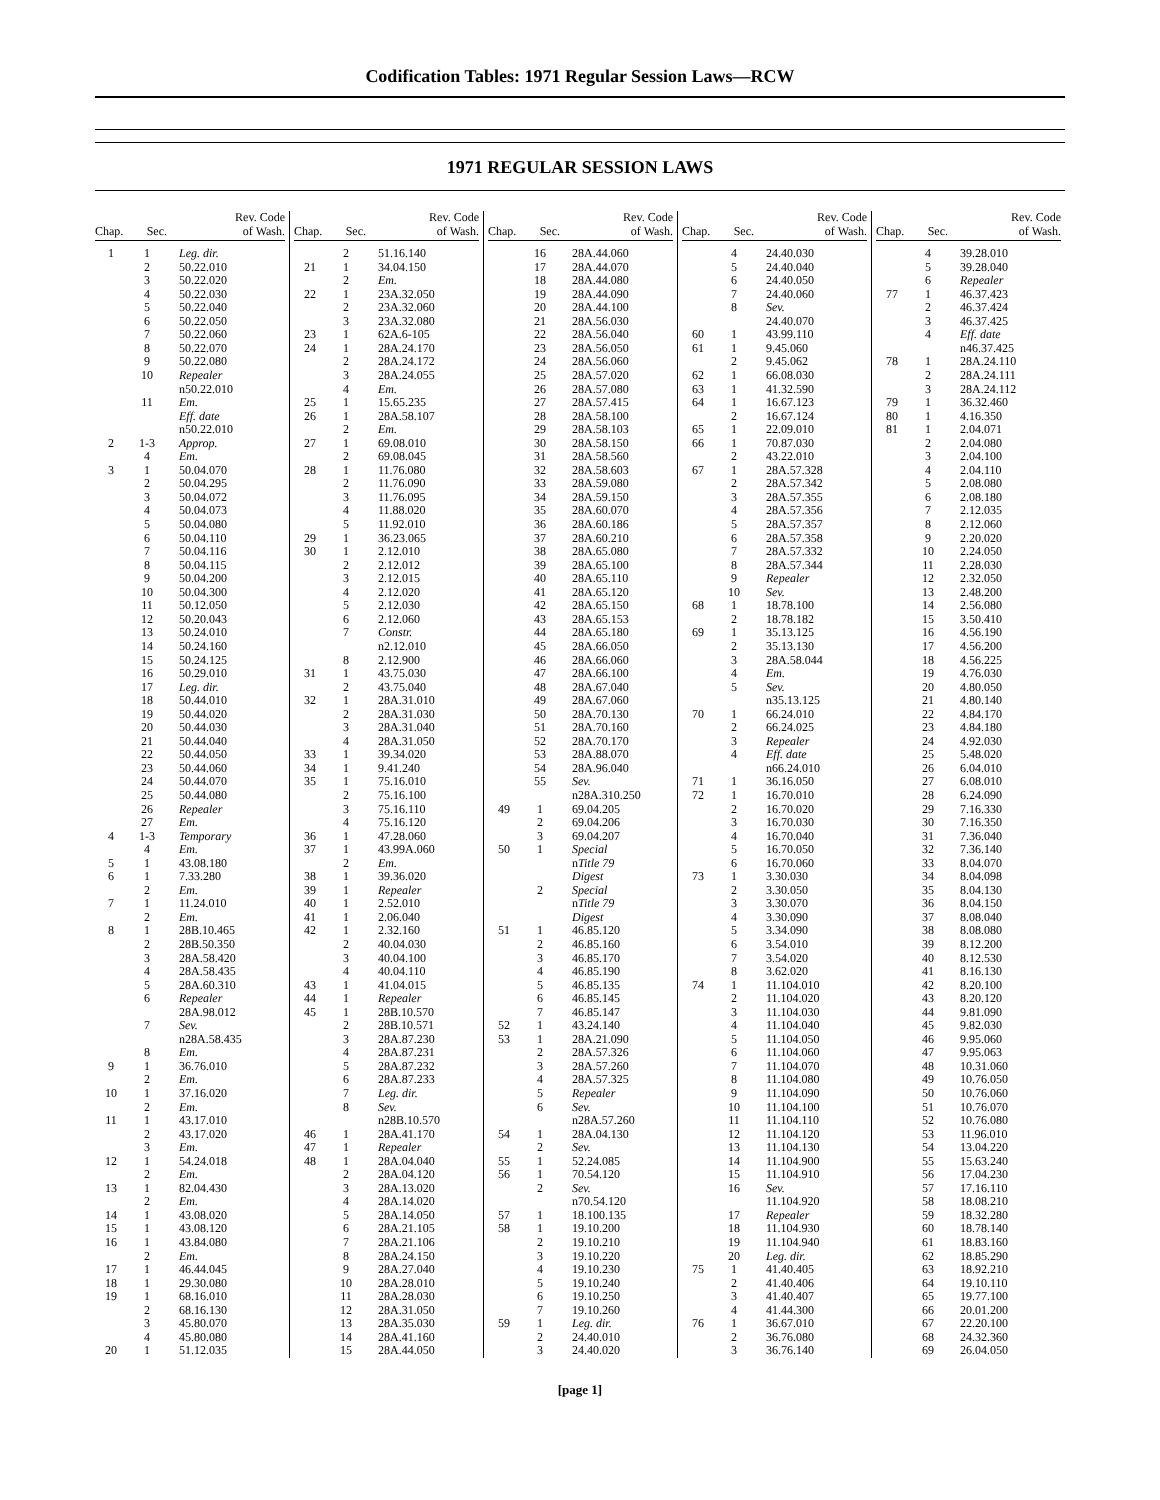Codification Tables: 1971 Regular Session Laws—RCW
1971 REGULAR SESSION LAWS
| Chap. | Sec. | Rev. Code of Wash. |
| --- | --- | --- |
| 1 | 1 | Leg. dir. |
| | 2 | 50.22.010 |
| | 3 | 50.22.020 |
| | 4 | 50.22.030 |
| | 5 | 50.22.040 |
| | 6 | 50.22.050 |
| | 7 | 50.22.060 |
| | 8 | 50.22.070 |
| | 9 | 50.22.080 |
| | 10 | Repealer |
| | | n50.22.010 |
| | 11 | Em. |
| | | Eff. date |
| | | n50.22.010 |
| 2 | 1-3 | Approp. |
| | 4 | Em. |
| 3 | 1 | 50.04.070 |
| | 2 | 50.04.295 |
| | 3 | 50.04.072 |
| | 4 | 50.04.073 |
| | 5 | 50.04.080 |
| | 6 | 50.04.110 |
| | 7 | 50.04.116 |
| | 8 | 50.04.115 |
| | 9 | 50.04.200 |
| | 10 | 50.04.300 |
| | 11 | 50.12.050 |
| | 12 | 50.20.043 |
| | 13 | 50.24.010 |
| | 14 | 50.24.160 |
| | 15 | 50.24.125 |
| | 16 | 50.29.010 |
| | 17 | Leg. dir. |
| | 18 | 50.44.010 |
| | 19 | 50.44.020 |
| | 20 | 50.44.030 |
| | 21 | 50.44.040 |
| | 22 | 50.44.050 |
| | 23 | 50.44.060 |
| | 24 | 50.44.070 |
| | 25 | 50.44.080 |
| | 26 | Repealer |
| | 27 | Em. |
| 4 | 1-3 | Temporary |
| | 4 | Em. |
| 5 | 1 | 43.08.180 |
| 6 | 1 | 7.33.280 |
| | 2 | Em. |
| 7 | 1 | 11.24.010 |
| | 2 | Em. |
| 8 | 1 | 28B.10.465 |
| | 2 | 28B.50.350 |
| | 3 | 28A.58.420 |
| | 4 | 28A.58.435 |
| | 5 | 28A.60.310 |
| | 6 | Repealer |
| | | 28A.98.012 |
| | 7 | Sev. |
| | | n28A.58.435 |
| | 8 | Em. |
| 9 | 1 | 36.76.010 |
| | 2 | Em. |
| 10 | 1 | 37.16.020 |
| | 2 | Em. |
| 11 | 1 | 43.17.010 |
| | 2 | 43.17.020 |
| | 3 | Em. |
| 12 | 1 | 54.24.018 |
| | 2 | Em. |
| 13 | 1 | 82.04.430 |
| | 2 | Em. |
| 14 | 1 | 43.08.020 |
| 15 | 1 | 43.08.120 |
| 16 | 1 | 43.84.080 |
| | 2 | Em. |
| 17 | 1 | 46.44.045 |
| 18 | 1 | 29.30.080 |
| 19 | 1 | 68.16.010 |
| | 2 | 68.16.130 |
| | 3 | 45.80.070 |
| | 4 | 45.80.080 |
| 20 | 1 | 51.12.035 |
| Chap. | Sec. | Rev. Code of Wash. |
| --- | --- | --- |
| | 2 | 51.16.140 |
| 21 | 1 | 34.04.150 |
| | 2 | Em. |
| 22 | 1 | 23A.32.050 |
| | 2 | 23A.32.060 |
| | 3 | 23A.32.080 |
| 23 | 1 | 62A.6-105 |
| 24 | 1 | 28A.24.170 |
| | 2 | 28A.24.172 |
| | 3 | 28A.24.055 |
| | 4 | Em. |
| 25 | 1 | 15.65.235 |
| 26 | 1 | 28A.58.107 |
| | 2 | Em. |
| 27 | 1 | 69.08.010 |
| | 2 | 69.08.045 |
| 28 | 1 | 11.76.080 |
| | 2 | 11.76.090 |
| | 3 | 11.76.095 |
| | 4 | 11.88.020 |
| | 5 | 11.92.010 |
| 29 | 1 | 36.23.065 |
| 30 | 1 | 2.12.010 |
| | 2 | 2.12.012 |
| | 3 | 2.12.015 |
| | 4 | 2.12.020 |
| | 5 | 2.12.030 |
| | 6 | 2.12.060 |
| | 7 | Constr. |
| | | n2.12.010 |
| | 8 | 2.12.900 |
| 31 | 1 | 43.75.030 |
| | 2 | 43.75.040 |
| 32 | 1 | 28A.31.010 |
| | 2 | 28A.31.030 |
| | 3 | 28A.31.040 |
| | 4 | 28A.31.050 |
| 33 | 1 | 39.34.020 |
| 34 | 1 | 9.41.240 |
| 35 | 1 | 75.16.010 |
| | 2 | 75.16.100 |
| | 3 | 75.16.110 |
| | 4 | 75.16.120 |
| 36 | 1 | 47.28.060 |
| 37 | 1 | 43.99A.060 |
| | 2 | Em. |
| 38 | 1 | 39.36.020 |
| 39 | 1 | Repealer |
| 40 | 1 | 2.52.010 |
| 41 | 1 | 2.06.040 |
| 42 | 1 | 2.32.160 |
| | 2 | 40.04.030 |
| | 3 | 40.04.100 |
| | 4 | 40.04.110 |
| 43 | 1 | 41.04.015 |
| 44 | 1 | Repealer |
| 45 | 1 | 28B.10.570 |
| | 2 | 28B.10.571 |
| | 3 | 28A.87.230 |
| | 4 | 28A.87.231 |
| | 5 | 28A.87.232 |
| | 6 | 28A.87.233 |
| | 7 | Leg. dir. |
| | 8 | Sev. |
| | | n28B.10.570 |
| 46 | 1 | 28A.41.170 |
| 47 | 1 | Repealer |
| 48 | 1 | 28A.04.040 |
| | 2 | 28A.04.120 |
| | 3 | 28A.13.020 |
| | 4 | 28A.14.020 |
| | 5 | 28A.14.050 |
| | 6 | 28A.21.105 |
| | 7 | 28A.21.106 |
| | 8 | 28A.24.150 |
| | 9 | 28A.27.040 |
| | 10 | 28A.28.010 |
| | 11 | 28A.28.030 |
| | 12 | 28A.31.050 |
| | 13 | 28A.35.030 |
| | 14 | 28A.41.160 |
| | 15 | 28A.44.050 |
| Chap. | Sec. | Rev. Code of Wash. |
| --- | --- | --- |
| | 16 | 28A.44.060 |
| | 17 | 28A.44.070 |
| | 18 | 28A.44.080 |
| | 19 | 28A.44.090 |
| | 20 | 28A.44.100 |
| | 21 | 28A.56.030 |
| | 22 | 28A.56.040 |
| | 23 | 28A.56.050 |
| | 24 | 28A.56.060 |
| | 25 | 28A.57.020 |
| | 26 | 28A.57.080 |
| | 27 | 28A.57.415 |
| | 28 | 28A.58.100 |
| | 29 | 28A.58.103 |
| | 30 | 28A.58.150 |
| | 31 | 28A.58.560 |
| | 32 | 28A.58.603 |
| | 33 | 28A.59.080 |
| | 34 | 28A.59.150 |
| | 35 | 28A.60.070 |
| | 36 | 28A.60.186 |
| | 37 | 28A.60.210 |
| | 38 | 28A.65.080 |
| | 39 | 28A.65.100 |
| | 40 | 28A.65.110 |
| | 41 | 28A.65.120 |
| | 42 | 28A.65.150 |
| | 43 | 28A.65.153 |
| | 44 | 28A.65.180 |
| | 45 | 28A.66.050 |
| | 46 | 28A.66.060 |
| | 47 | 28A.66.100 |
| | 48 | 28A.67.040 |
| | 49 | 28A.67.060 |
| | 50 | 28A.70.130 |
| | 51 | 28A.70.160 |
| | 52 | 28A.70.170 |
| | 53 | 28A.88.070 |
| | 54 | 28A.96.040 |
| | 55 | Sev. |
| | | n28A.310.250 |
| 49 | 1 | 69.04.205 |
| | 2 | 69.04.206 |
| | 3 | 69.04.207 |
| 50 | 1 | Special |
| | | n Title 79 |
| | | Digest |
| | 2 | Special |
| | | n Title 79 |
| | | Digest |
| 51 | 1 | 46.85.120 |
| | 2 | 46.85.160 |
| | 3 | 46.85.170 |
| | 4 | 46.85.190 |
| | 5 | 46.85.135 |
| | 6 | 46.85.145 |
| | 7 | 46.85.147 |
| 52 | 1 | 43.24.140 |
| 53 | 1 | 28A.21.090 |
| | 2 | 28A.57.326 |
| | 3 | 28A.57.260 |
| | 4 | 28A.57.325 |
| | 5 | Repealer |
| | 6 | Sev. |
| | | n28A.57.260 |
| 54 | 1 | 28A.04.130 |
| | 2 | Sev. |
| 55 | 1 | 52.24.085 |
| 56 | 1 | 70.54.120 |
| | 2 | Sev. |
| | | n70.54.120 |
| 57 | 1 | 18.100.135 |
| 58 | 1 | 19.10.200 |
| | 2 | 19.10.210 |
| | 3 | 19.10.220 |
| | 4 | 19.10.230 |
| | 5 | 19.10.240 |
| | 6 | 19.10.250 |
| | 7 | 19.10.260 |
| 59 | 1 | Leg. dir. |
| | 2 | 24.40.010 |
| | 3 | 24.40.020 |
| Chap. | Sec. | Rev. Code of Wash. |
| --- | --- | --- |
| | 4 | 24.40.030 |
| | 5 | 24.40.040 |
| | 6 | 24.40.050 |
| | 7 | 24.40.060 |
| | 8 | Sev. |
| | | 24.40.070 |
| 60 | 1 | 43.99.110 |
| 61 | 1 | 9.45.060 |
| | 2 | 9.45.062 |
| 62 | 1 | 66.08.030 |
| 63 | 1 | 41.32.590 |
| 64 | 1 | 16.67.123 |
| | 2 | 16.67.124 |
| 65 | 1 | 22.09.010 |
| 66 | 1 | 70.87.030 |
| | 2 | 43.22.010 |
| 67 | 1 | 28A.57.328 |
| | 2 | 28A.57.342 |
| | 3 | 28A.57.355 |
| | 4 | 28A.57.356 |
| | 5 | 28A.57.357 |
| | 6 | 28A.57.358 |
| | 7 | 28A.57.332 |
| | 8 | 28A.57.344 |
| | 9 | Repealer |
| | 10 | Sev. |
| 68 | 1 | 18.78.100 |
| | 2 | 18.78.182 |
| 69 | 1 | 35.13.125 |
| | 2 | 35.13.130 |
| | 3 | 28A.58.044 |
| | 4 | Em. |
| | 5 | Sev. |
| | | n35.13.125 |
| 70 | 1 | 66.24.010 |
| | 2 | 66.24.025 |
| | 3 | Repealer |
| | 4 | Eff. date |
| | | n66.24.010 |
| 71 | 1 | 36.16.050 |
| 72 | 1 | 16.70.010 |
| | 2 | 16.70.020 |
| | 3 | 16.70.030 |
| | 4 | 16.70.040 |
| | 5 | 16.70.050 |
| | 6 | 16.70.060 |
| 73 | 1 | 3.30.030 |
| | 2 | 3.30.050 |
| | 3 | 3.30.070 |
| | 4 | 3.30.090 |
| | 5 | 3.34.090 |
| | 6 | 3.54.010 |
| | 7 | 3.54.020 |
| | 8 | 3.62.020 |
| 74 | 1 | 11.104.010 |
| | 2 | 11.104.020 |
| | 3 | 11.104.030 |
| | 4 | 11.104.040 |
| | 5 | 11.104.050 |
| | 6 | 11.104.060 |
| | 7 | 11.104.070 |
| | 8 | 11.104.080 |
| | 9 | 11.104.090 |
| | 10 | 11.104.100 |
| | 11 | 11.104.110 |
| | 12 | 11.104.120 |
| | 13 | 11.104.130 |
| | 14 | 11.104.900 |
| | 15 | 11.104.910 |
| | 16 | Sev. |
| | | 11.104.920 |
| | 17 | Repealer |
| | 18 | 11.104.930 |
| | 19 | 11.104.940 |
| | 20 | Leg. dir. |
| 75 | 1 | 41.40.405 |
| | 2 | 41.40.406 |
| | 3 | 41.40.407 |
| | 4 | 41.44.300 |
| 76 | 1 | 36.67.010 |
| | 2 | 36.76.080 |
| | 3 | 36.76.140 |
| Chap. | Sec. | Rev. Code of Wash. |
| --- | --- | --- |
| | 4 | 39.28.010 |
| | 5 | 39.28.040 |
| | 6 | Repealer |
| 77 | 1 | 46.37.423 |
| | 2 | 46.37.424 |
| | 3 | 46.37.425 |
| | 4 | Eff. date |
| | | n46.37.425 |
| 78 | 1 | 28A.24.110 |
| | 2 | 28A.24.111 |
| | 3 | 28A.24.112 |
| 79 | 1 | 36.32.460 |
| 80 | 1 | 4.16.350 |
| 81 | 1 | 2.04.071 |
| | 2 | 2.04.080 |
| | 3 | 2.04.100 |
| | 4 | 2.04.110 |
| | 5 | 2.08.080 |
| | 6 | 2.08.180 |
| | 7 | 2.12.035 |
| | 8 | 2.12.060 |
| | 9 | 2.20.020 |
| | 10 | 2.24.050 |
| | 11 | 2.28.030 |
| | 12 | 2.32.050 |
| | 13 | 2.48.200 |
| | 14 | 2.56.080 |
| | 15 | 3.50.410 |
| | 16 | 4.56.190 |
| | 17 | 4.56.200 |
| | 18 | 4.56.225 |
| | 19 | 4.76.030 |
| | 20 | 4.80.050 |
| | 21 | 4.80.140 |
| | 22 | 4.84.170 |
| | 23 | 4.84.180 |
| | 24 | 4.92.030 |
| | 25 | 5.48.020 |
| | 26 | 6.04.010 |
| | 27 | 6.08.010 |
| | 28 | 6.24.090 |
| | 29 | 7.16.330 |
| | 30 | 7.16.350 |
| | 31 | 7.36.040 |
| | 32 | 7.36.140 |
| | 33 | 8.04.070 |
| | 34 | 8.04.098 |
| | 35 | 8.04.130 |
| | 36 | 8.04.150 |
| | 37 | 8.08.040 |
| | 38 | 8.08.080 |
| | 39 | 8.12.200 |
| | 40 | 8.12.530 |
| | 41 | 8.16.130 |
| | 42 | 8.20.100 |
| | 43 | 8.20.120 |
| | 44 | 9.81.090 |
| | 45 | 9.82.030 |
| | 46 | 9.95.060 |
| | 47 | 9.95.063 |
| | 48 | 10.31.060 |
| | 49 | 10.76.050 |
| | 50 | 10.76.060 |
| | 51 | 10.76.070 |
| | 52 | 10.76.080 |
| | 53 | 11.96.010 |
| | 54 | 13.04.220 |
| | 55 | 15.63.240 |
| | 56 | 17.04.230 |
| | 57 | 17.16.110 |
| | 58 | 18.08.210 |
| | 59 | 18.32.280 |
| | 60 | 18.78.140 |
| | 61 | 18.83.160 |
| | 62 | 18.85.290 |
| | 63 | 18.92.210 |
| | 64 | 19.10.110 |
| | 65 | 19.77.100 |
| | 66 | 20.01.200 |
| | 67 | 22.20.100 |
| | 68 | 24.32.360 |
| | 69 | 26.04.050 |
[page 1]